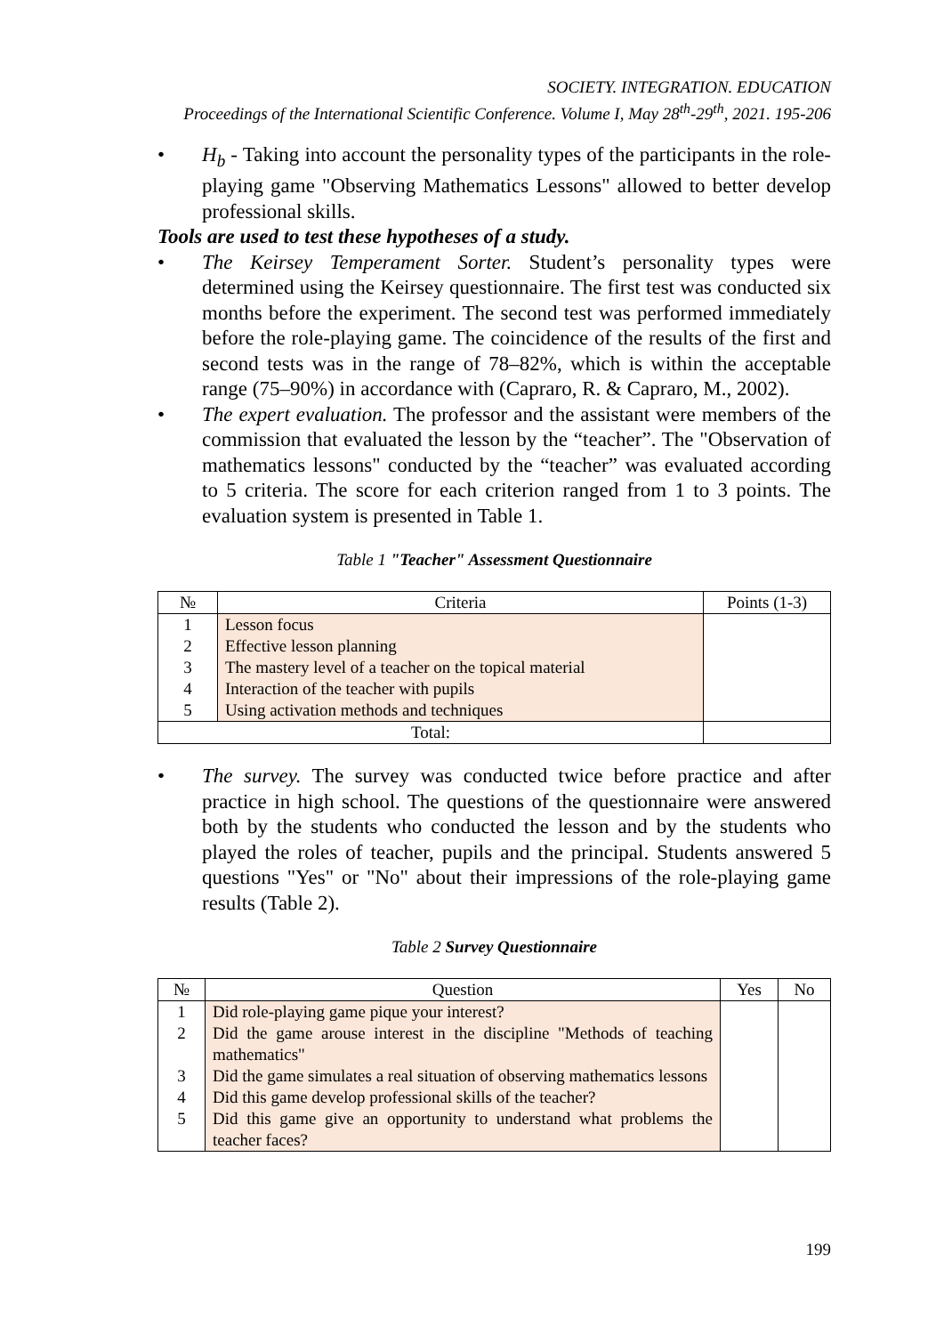SOCIETY. INTEGRATION. EDUCATION
Proceedings of the International Scientific Conference. Volume I, May 28<sup>th</sup>-29<sup>th</sup>, 2021. 195-206
• H<sub>b</sub> - Taking into account the personality types of the participants in the role-playing game "Observing Mathematics Lessons" allowed to better develop professional skills.
Tools are used to test these hypotheses of a study.
• The Keirsey Temperament Sorter. Student’s personality types were determined using the Keirsey questionnaire. The first test was conducted six months before the experiment. The second test was performed immediately before the role-playing game. The coincidence of the results of the first and second tests was in the range of 78–82%, which is within the acceptable range (75–90%) in accordance with (Capraro, R. & Capraro, M., 2002).
• The expert evaluation. The professor and the assistant were members of the commission that evaluated the lesson by the “teacher”. The "Observation of mathematics lessons" conducted by the “teacher” was evaluated according to 5 criteria. The score for each criterion ranged from 1 to 3 points. The evaluation system is presented in Table 1.
Table 1 "Teacher" Assessment Questionnaire
| № | Criteria | Points (1-3) |
| --- | --- | --- |
| 1 2 3 4 5 | Lesson focus Effective lesson planning The mastery level of a teacher on the topical material Interaction of the teacher with pupils Using activation methods and techniques | |
| Total: | | |
• The survey. The survey was conducted twice before practice and after practice in high school. The questions of the questionnaire were answered both by the students who conducted the lesson and by the students who played the roles of teacher, pupils and the principal. Students answered 5 questions "Yes" or "No" about their impressions of the role-playing game results (Table 2).
Table 2 Survey Questionnaire
| № | Question | Yes | No |
| --- | --- | --- | --- |
| 1 2 3 4 5 | Did role-playing game pique your interest? Did the game arouse interest in the discipline "Methods of teaching mathematics" Did the game simulates a real situation of observing mathematics lessons Did this game develop professional skills of the teacher? Did this game give an opportunity to understand what problems the teacher faces? | | |
199